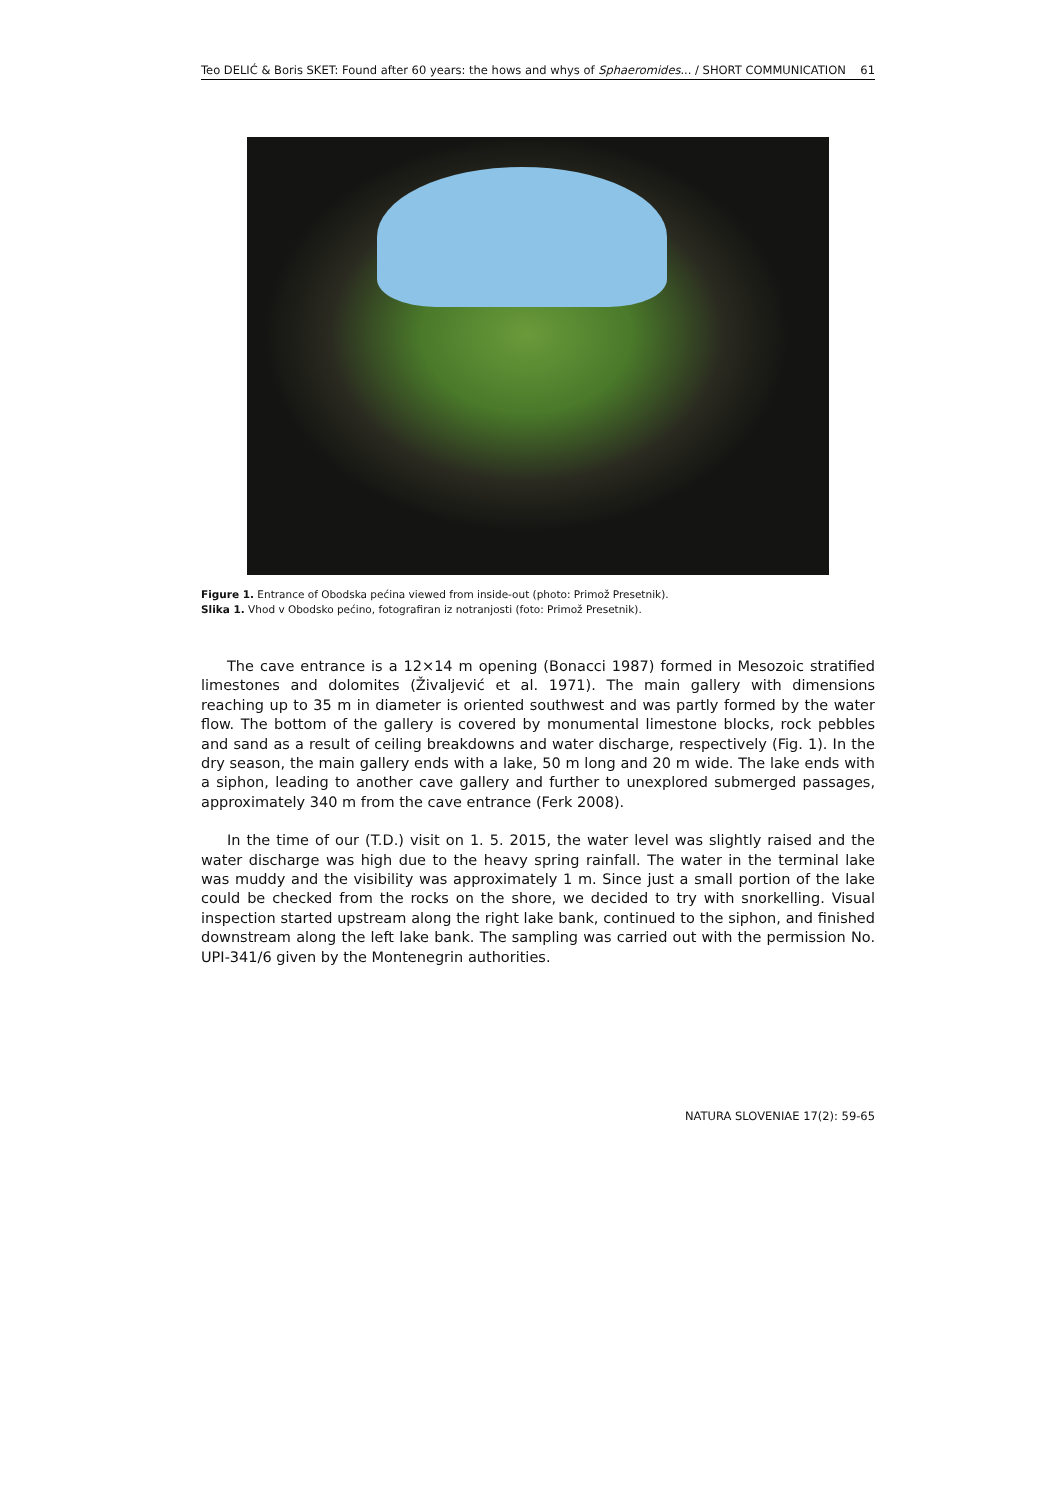Teo DELIĆ & Boris SKET: Found after 60 years: the hows and whys of Sphaeromides... / SHORT COMMUNICATION 61
Figure 1. Entrance of Obodska pećina viewed from inside-out (photo: Primož Presetnik).
Slika 1. Vhod v Obodsko pećino, fotografiran iz notranjosti (foto: Primož Presetnik).
The cave entrance is a 12×14 m opening (Bonacci 1987) formed in Mesozoic stratified limestones and dolomites (Živaljević et al. 1971). The main gallery with dimensions reaching up to 35 m in diameter is oriented southwest and was partly formed by the water flow. The bottom of the gallery is covered by monumental limestone blocks, rock pebbles and sand as a result of ceiling breakdowns and water discharge, respectively (Fig. 1). In the dry season, the main gallery ends with a lake, 50 m long and 20 m wide. The lake ends with a siphon, leading to another cave gallery and further to unexplored submerged passages, approximately 340 m from the cave entrance (Ferk 2008).
In the time of our (T.D.) visit on 1. 5. 2015, the water level was slightly raised and the water discharge was high due to the heavy spring rainfall. The water in the terminal lake was muddy and the visibility was approximately 1 m. Since just a small portion of the lake could be checked from the rocks on the shore, we decided to try with snorkelling. Visual inspection started upstream along the right lake bank, continued to the siphon, and finished downstream along the left lake bank. The sampling was carried out with the permission No. UPI-341/6 given by the Montenegrin authorities.
NATURA SLOVENIAE 17(2): 59-65